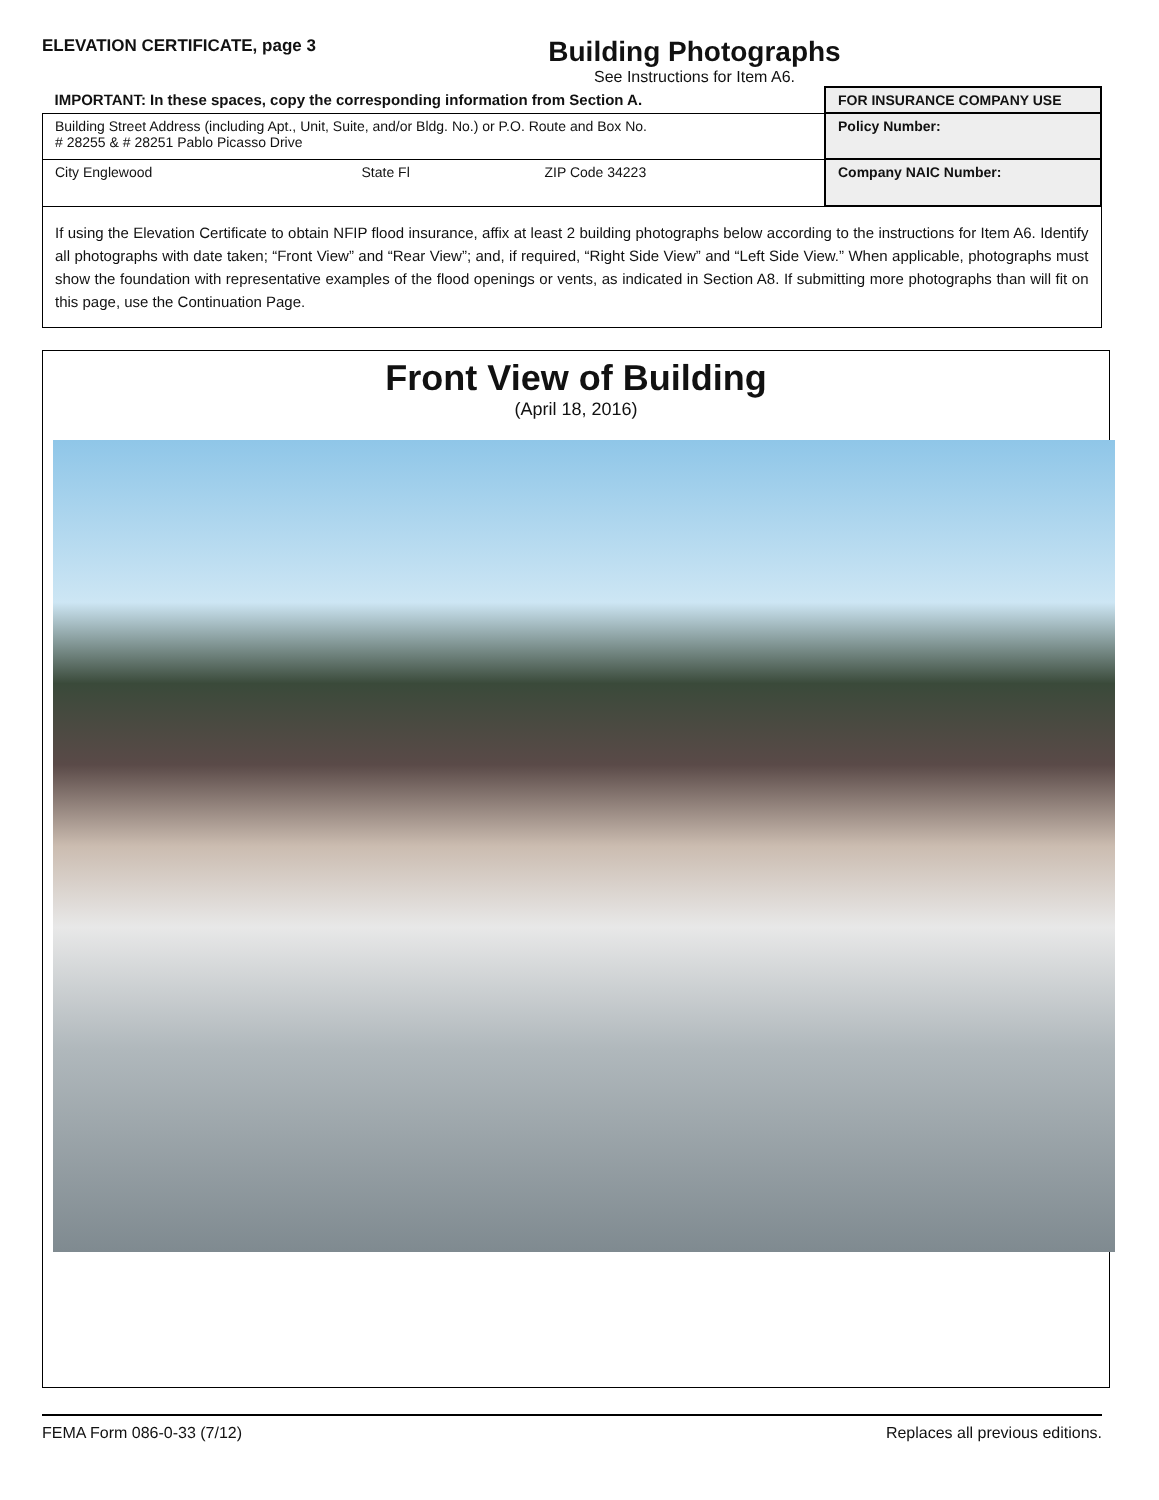ELEVATION CERTIFICATE, page 3
Building Photographs
See Instructions for Item A6.
| IMPORTANT: In these spaces, copy the corresponding information from Section A. | | | FOR INSURANCE COMPANY USE |
| Building Street Address (including Apt., Unit, Suite, and/or Bldg. No.) or P.O. Route and Box No. # 28255 & # 28251 Pablo Picasso Drive | | | Policy Number: |
| City Englewood | State Fl | ZIP Code 34223 | Company NAIC Number: |
| If using the Elevation Certificate to obtain NFIP flood insurance, affix at least 2 building photographs below according to the instructions for Item A6. Identify all photographs with date taken; “Front View” and “Rear View”; and, if required, “Right Side View” and “Left Side View.” When applicable, photographs must show the foundation with representative examples of the flood openings or vents, as indicated in Section A8. If submitting more photographs than will fit on this page, use the Continuation Page. | | | |
Front View of Building
(April 18, 2016)
FEMA Form 086-0-33 (7/12) Replaces all previous editions.